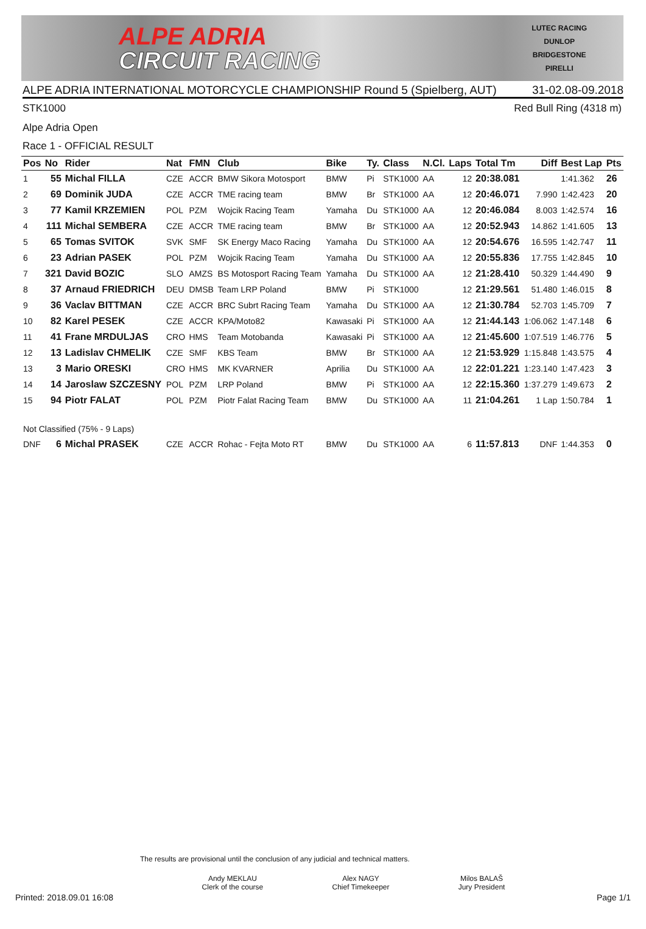ALPE ADRIA
CIRCUIT RACING
LUTEC RACING
DUNLOP
BRIDGESTONE
PIRELLI
ALPE ADRIA INTERNATIONAL MOTORCYCLE CHAMPIONSHIP Round 5 (Spielberg, AUT) 31-02.08-09.2018
STK1000 Red Bull Ring (4318 m)
Alpe Adria Open
Race 1 - OFFICIAL RESULT
| Pos | No | Rider | Nat | FMN | Club | Bike | Ty. | Class | N.Cl. | Laps | Total Tm | Diff | Best Lap | Pts |
| --- | --- | --- | --- | --- | --- | --- | --- | --- | --- | --- | --- | --- | --- | --- |
| 1 | 55 | Michal FILLA | CZE | ACCR | BMW Sikora Motosport | BMW | Pi | STK1000 | AA | 12 | 20:38.081 | | 1:41.362 | 26 |
| 2 | 69 | Dominik JUDA | CZE | ACCR | TME racing team | BMW | Br | STK1000 | AA | 12 | 20:46.071 | 7.990 | 1:42.423 | 20 |
| 3 | 77 | Kamil KRZEMIEN | POL | PZM | Wojcik Racing Team | Yamaha | Du | STK1000 | AA | 12 | 20:46.084 | 8.003 | 1:42.574 | 16 |
| 4 | 111 | Michal SEMBERA | CZE | ACCR | TME racing team | BMW | Br | STK1000 | AA | 12 | 20:52.943 | 14.862 | 1:41.605 | 13 |
| 5 | 65 | Tomas SVITOK | SVK | SMF | SK Energy Maco Racing | Yamaha | Du | STK1000 | AA | 12 | 20:54.676 | 16.595 | 1:42.747 | 11 |
| 6 | 23 | Adrian PASEK | POL | PZM | Wojcik Racing Team | Yamaha | Du | STK1000 | AA | 12 | 20:55.836 | 17.755 | 1:42.845 | 10 |
| 7 | 321 | David BOZIC | SLO | AMZS | BS Motosport Racing Team | Yamaha | Du | STK1000 | AA | 12 | 21:28.410 | 50.329 | 1:44.490 | 9 |
| 8 | 37 | Arnaud FRIEDRICH | DEU | DMSB | Team LRP Poland | BMW | Pi | STK1000 | | 12 | 21:29.561 | 51.480 | 1:46.015 | 8 |
| 9 | 36 | Vaclav BITTMAN | CZE | ACCR | BRC Subrt Racing Team | Yamaha | Du | STK1000 | AA | 12 | 21:30.784 | 52.703 | 1:45.709 | 7 |
| 10 | 82 | Karel PESEK | CZE | ACCR | KPA/Moto82 | Kawasaki | Pi | STK1000 | AA | 12 | 21:44.143 | 1:06.062 | 1:47.148 | 6 |
| 11 | 41 | Frane MRDULJAS | CRO | HMS | Team Motobanda | Kawasaki | Pi | STK1000 | AA | 12 | 21:45.600 | 1:07.519 | 1:46.776 | 5 |
| 12 | 13 | Ladislav CHMELIK | CZE | SMF | KBS Team | BMW | Br | STK1000 | AA | 12 | 21:53.929 | 1:15.848 | 1:43.575 | 4 |
| 13 | 3 | Mario ORESKI | CRO | HMS | MK KVARNER | Aprilia | Du | STK1000 | AA | 12 | 22:01.221 | 1:23.140 | 1:47.423 | 3 |
| 14 | 14 | Jaroslaw SZCZESNY | POL | PZM | LRP Poland | BMW | Pi | STK1000 | AA | 12 | 22:15.360 | 1:37.279 | 1:49.673 | 2 |
| 15 | 94 | Piotr FALAT | POL | PZM | Piotr Falat Racing Team | BMW | Du | STK1000 | AA | 11 | 21:04.261 | 1 Lap | 1:50.784 | 1 |
| Not Classified (75% - 9 Laps) | | | | | | | | | | | | | | |
| DNF | 6 | Michal PRASEK | CZE | ACCR | Rohac - Fejta Moto RT | BMW | Du | STK1000 | AA | 6 | 11:57.813 | DNF | 1:44.353 | 0 |
The results are provisional until the conclusion of any judicial and technical matters.
Andy MEKLAU
Clerk of the course
Alex NAGY
Chief Timekeeper
Milos BALAŠ
Jury President
Printed: 2018.09.01 16:08 Page 1/1